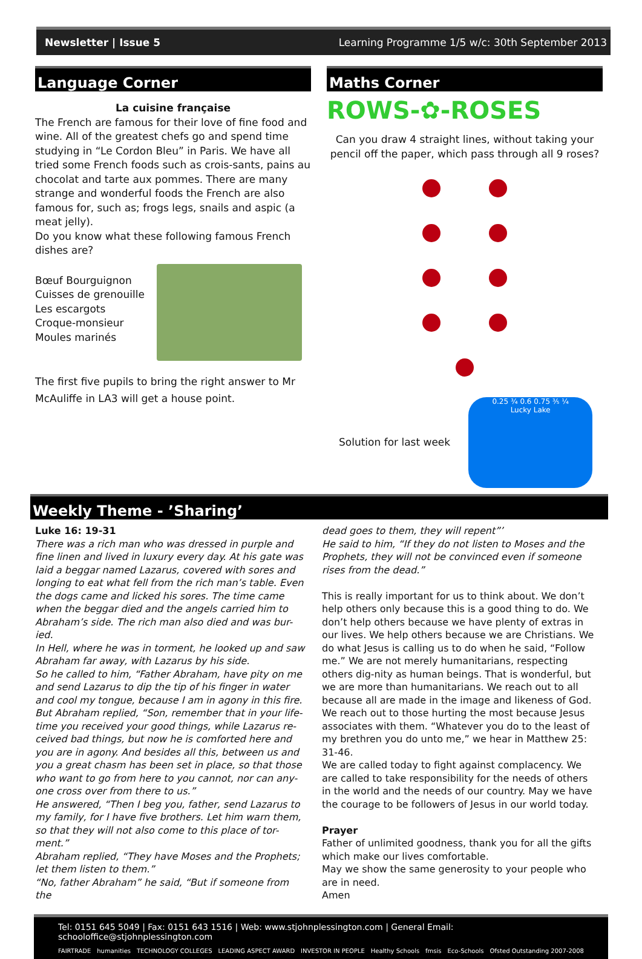Newsletter | Issue 5 Learning Programme 1/5 w/c: 30th September 2013
Language Corner
La cuisine française
The French are famous for their love of fine food and wine. All of the greatest chefs go and spend time studying in “Le Cordon Bleu” in Paris. We have all tried some French foods such as crois-sants, pains au chocolat and tarte aux pommes. There are many strange and wonderful foods the French are also famous for, such as; frogs legs, snails and aspic (a meat jelly).
Do you know what these following famous French dishes are?
Bœuf Bourguignon
Cuisses de grenouille
Les escargots
Croque-monsieur
Moules marinés
The first five pupils to bring the right answer to Mr McAuliffe in LA3 will get a house point.
Maths Corner
ROWS-✿-ROSES
Can you draw 4 straight lines, without taking your pencil off the paper, which pass through all 9 roses?
Solution for last week
0.25 ¾ 0.6 0.75 ⅗ ¼
Lucky Lake
Weekly Theme - ’Sharing’
Luke 16: 19-31
There was a rich man who was dressed in purple and fine linen and lived in luxury every day. At his gate was laid a beggar named Lazarus, covered with sores and longing to eat what fell from the rich man’s table. Even the dogs came and licked his sores. The time came when the beggar died and the angels carried him to Abraham’s side. The rich man also died and was bur-ied.
In Hell, where he was in torment, he looked up and saw Abraham far away, with Lazarus by his side.
So he called to him, “Father Abraham, have pity on me and send Lazarus to dip the tip of his finger in water and cool my tongue, because I am in agony in this fire. But Abraham replied, “Son, remember that in your life-time you received your good things, while Lazarus re-ceived bad things, but now he is comforted here and you are in agony. And besides all this, between us and you a great chasm has been set in place, so that those who want to go from here to you cannot, nor can any-one cross over from there to us.”
He answered, “Then I beg you, father, send Lazarus to my family, for I have five brothers. Let him warn them, so that they will not also come to this place of tor-ment.”
Abraham replied, “They have Moses and the Prophets; let them listen to them.”
“No, father Abraham” he said, “But if someone from the
dead goes to them, they will repent”’
He said to him, “If they do not listen to Moses and the Prophets, they will not be convinced even if someone rises from the dead.”
This is really important for us to think about. We don’t help others only because this is a good thing to do. We don’t help others because we have plenty of extras in our lives. We help others because we are Christians. We do what Jesus is calling us to do when he said, “Follow me.” We are not merely humanitarians, respecting others dig-nity as human beings. That is wonderful, but we are more than humanitarians. We reach out to all because all are made in the image and likeness of God. We reach out to those hurting the most because Jesus associates with them. “Whatever you do to the least of my brethren you do unto me,” we hear in Matthew 25: 31-46.
We are called today to fight against complacency. We are called to take responsibility for the needs of others in the world and the needs of our country. May we have the courage to be followers of Jesus in our world today.
Prayer
Father of unlimited goodness, thank you for all the gifts which make our lives comfortable.
May we show the same generosity to your people who are in need.
Amen
Tel: 0151 645 5049 | Fax: 0151 643 1516 | Web: www.stjohnplessington.com | General Email: schooloffice@stjohnplessington.com
FAIRTRADE humanities TECHNOLOGY COLLEGES LEADING ASPECT AWARD INVESTOR IN PEOPLE Healthy Schools fmsis Eco-Schools Ofsted Outstanding 2007-2008